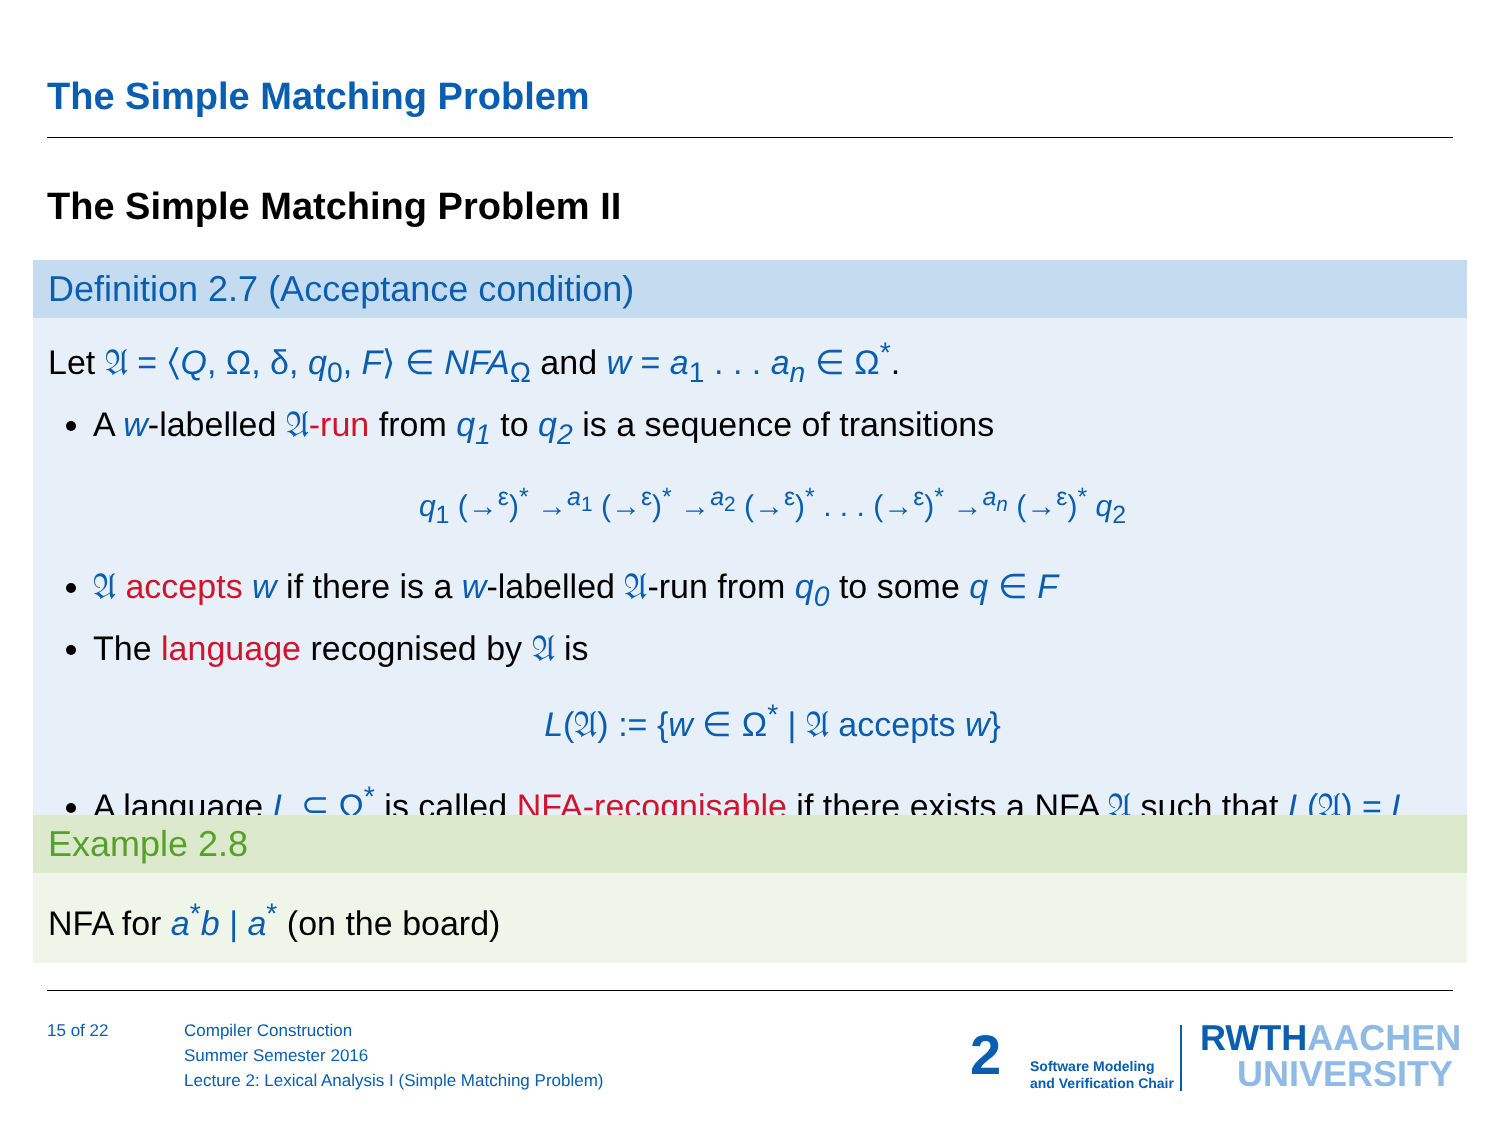The Simple Matching Problem
The Simple Matching Problem II
Definition 2.7 (Acceptance condition)
Let 𝔄 = ⟨Q, Ω, δ, q<sub>0</sub>, F⟩ ∈ NFA<sub>Ω</sub> and w = a<sub>1</sub> . . . a<sub>n</sub> ∈ Ω<sup>*</sup>.
A w-labelled 𝔄-run from q<sub>1</sub> to q<sub>2</sub> is a sequence of transitions
q<sub>1</sub> (→<sup>ε</sup>)<sup>*</sup> →<sup>a<sub>1</sub></sup> (→<sup>ε</sup>)<sup>*</sup> →<sup>a<sub>2</sub></sup> (→<sup>ε</sup>)<sup>*</sup> . . . (→<sup>ε</sup>)<sup>*</sup> →<sup>a<sub>n</sub></sup> (→<sup>ε</sup>)<sup>*</sup> q<sub>2</sub>
𝔄 accepts w if there is a w-labelled 𝔄-run from q<sub>0</sub> to some q ∈ F
The language recognised by 𝔄 is
L(𝔄) := {w ∈ Ω<sup>*</sup> | 𝔄 accepts w}
A language L ⊆ Ω<sup>*</sup> is called NFA-recognisable if there exists a NFA 𝔄 such that L(𝔄) = L
Example 2.8
NFA for a<sup>*</sup>b | a<sup>*</sup> (on the board)
15 of 22
Compiler Construction
Summer Semester 2016
Lecture 2: Lexical Analysis I (Simple Matching Problem)
2
Software Modeling
and Verification Chair
RWTHAACHEN
UNIVERSITY